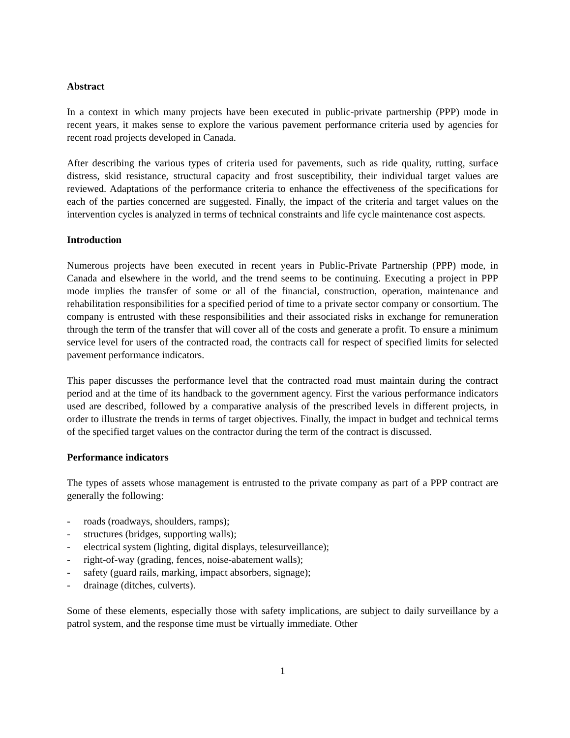Abstract
In a context in which many projects have been executed in public-private partnership (PPP) mode in recent years, it makes sense to explore the various pavement performance criteria used by agencies for recent road projects developed in Canada.
After describing the various types of criteria used for pavements, such as ride quality, rutting, surface distress, skid resistance, structural capacity and frost susceptibility, their individual target values are reviewed. Adaptations of the performance criteria to enhance the effectiveness of the specifications for each of the parties concerned are suggested. Finally, the impact of the criteria and target values on the intervention cycles is analyzed in terms of technical constraints and life cycle maintenance cost aspects.
Introduction
Numerous projects have been executed in recent years in Public-Private Partnership (PPP) mode, in Canada and elsewhere in the world, and the trend seems to be continuing. Executing a project in PPP mode implies the transfer of some or all of the financial, construction, operation, maintenance and rehabilitation responsibilities for a specified period of time to a private sector company or consortium. The company is entrusted with these responsibilities and their associated risks in exchange for remuneration through the term of the transfer that will cover all of the costs and generate a profit. To ensure a minimum service level for users of the contracted road, the contracts call for respect of specified limits for selected pavement performance indicators.
This paper discusses the performance level that the contracted road must maintain during the contract period and at the time of its handback to the government agency. First the various performance indicators used are described, followed by a comparative analysis of the prescribed levels in different projects, in order to illustrate the trends in terms of target objectives. Finally, the impact in budget and technical terms of the specified target values on the contractor during the term of the contract is discussed.
Performance indicators
The types of assets whose management is entrusted to the private company as part of a PPP contract are generally the following:
- roads (roadways, shoulders, ramps);
- structures (bridges, supporting walls);
- electrical system (lighting, digital displays, telesurveillance);
- right-of-way (grading, fences, noise-abatement walls);
- safety (guard rails, marking, impact absorbers, signage);
- drainage (ditches, culverts).
Some of these elements, especially those with safety implications, are subject to daily surveillance by a patrol system, and the response time must be virtually immediate. Other
1